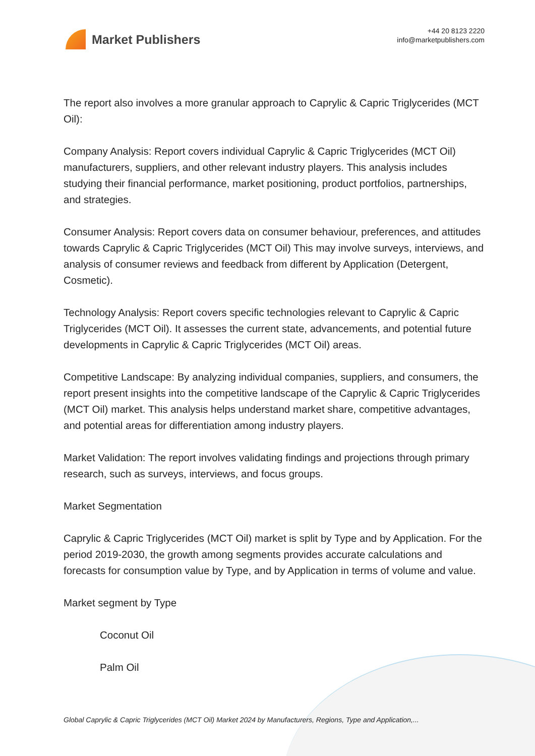Market Publishers
+44 20 8123 2220
info@marketpublishers.com
The report also involves a more granular approach to Caprylic & Capric Triglycerides (MCT Oil):
Company Analysis: Report covers individual Caprylic & Capric Triglycerides (MCT Oil) manufacturers, suppliers, and other relevant industry players. This analysis includes studying their financial performance, market positioning, product portfolios, partnerships, and strategies.
Consumer Analysis: Report covers data on consumer behaviour, preferences, and attitudes towards Caprylic & Capric Triglycerides (MCT Oil) This may involve surveys, interviews, and analysis of consumer reviews and feedback from different by Application (Detergent, Cosmetic).
Technology Analysis: Report covers specific technologies relevant to Caprylic & Capric Triglycerides (MCT Oil). It assesses the current state, advancements, and potential future developments in Caprylic & Capric Triglycerides (MCT Oil) areas.
Competitive Landscape: By analyzing individual companies, suppliers, and consumers, the report present insights into the competitive landscape of the Caprylic & Capric Triglycerides (MCT Oil) market. This analysis helps understand market share, competitive advantages, and potential areas for differentiation among industry players.
Market Validation: The report involves validating findings and projections through primary research, such as surveys, interviews, and focus groups.
Market Segmentation
Caprylic & Capric Triglycerides (MCT Oil) market is split by Type and by Application. For the period 2019-2030, the growth among segments provides accurate calculations and forecasts for consumption value by Type, and by Application in terms of volume and value.
Market segment by Type
Coconut Oil
Palm Oil
Global Caprylic & Capric Triglycerides (MCT Oil) Market 2024 by Manufacturers, Regions, Type and Application,...